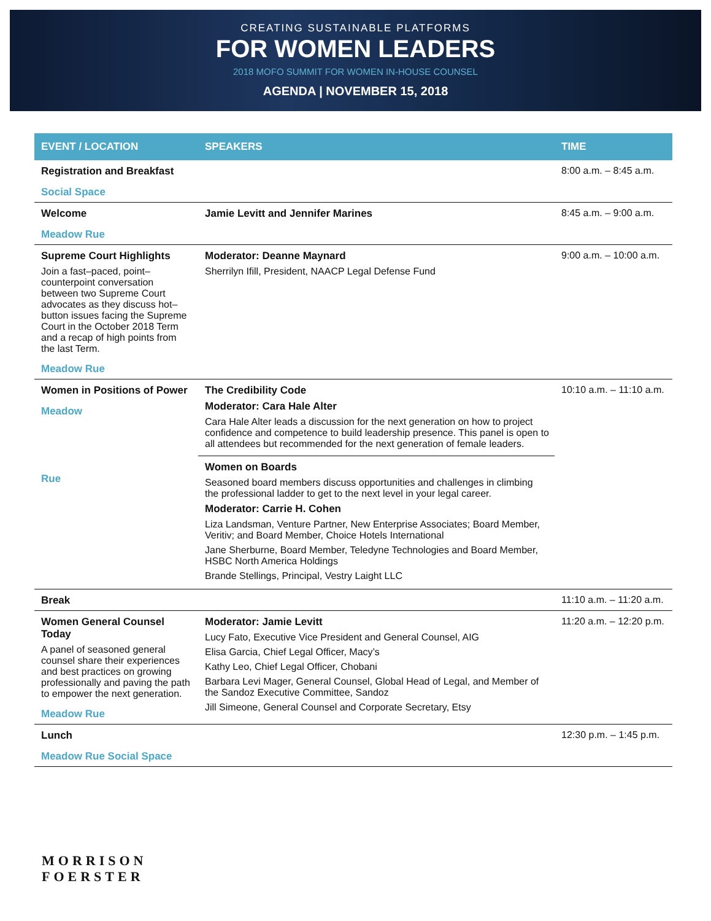CREATING SUSTAINABLE PLATFORMS
FOR WOMEN LEADERS
2018 MOFO SUMMIT FOR WOMEN IN-HOUSE COUNSEL
AGENDA | NOVEMBER 15, 2018
| EVENT / LOCATION | SPEAKERS | TIME |
| --- | --- | --- |
| Registration and Breakfast Social Space | | 8:00 a.m. – 8:45 a.m. |
| Welcome Meadow Rue | Jamie Levitt and Jennifer Marines | 8:45 a.m. – 9:00 a.m. |
| Supreme Court Highlights Join a fast–paced, point–counterpoint conversation between two Supreme Court advocates as they discuss hot–button issues facing the Supreme Court in the October 2018 Term and a recap of high points from the last Term. Meadow Rue | Moderator: Deanne Maynard Sherrilyn Ifill, President, NAACP Legal Defense Fund | 9:00 a.m. – 10:00 a.m. |
| Women in Positions of Power Meadow Rue | The Credibility Code Moderator: Cara Hale Alter Cara Hale Alter leads a discussion for the next generation on how to project confidence and competence to build leadership presence. This panel is open to all attendees but recommended for the next generation of female leaders. Women on Boards Seasoned board members discuss opportunities and challenges in climbing the professional ladder to get to the next level in your legal career. Moderator: Carrie H. Cohen Liza Landsman, Venture Partner, New Enterprise Associates; Board Member, Veritiv; and Board Member, Choice Hotels International Jane Sherburne, Board Member, Teledyne Technologies and Board Member, HSBC North America Holdings Brande Stellings, Principal, Vestry Laight LLC | 10:10 a.m. – 11:10 a.m. |
| Break | | 11:10 a.m. – 11:20 a.m. |
| Women General Counsel Today A panel of seasoned general counsel share their experiences and best practices on growing professionally and paving the path to empower the next generation. Meadow Rue | Moderator: Jamie Levitt Lucy Fato, Executive Vice President and General Counsel, AIG Elisa Garcia, Chief Legal Officer, Macy’s Kathy Leo, Chief Legal Officer, Chobani Barbara Levi Mager, General Counsel, Global Head of Legal, and Member of the Sandoz Executive Committee, Sandoz Jill Simeone, General Counsel and Corporate Secretary, Etsy | 11:20 a.m. – 12:20 p.m. |
| Lunch Meadow Rue Social Space | | 12:30 p.m. – 1:45 p.m. |
MORRISON
FOERSTER